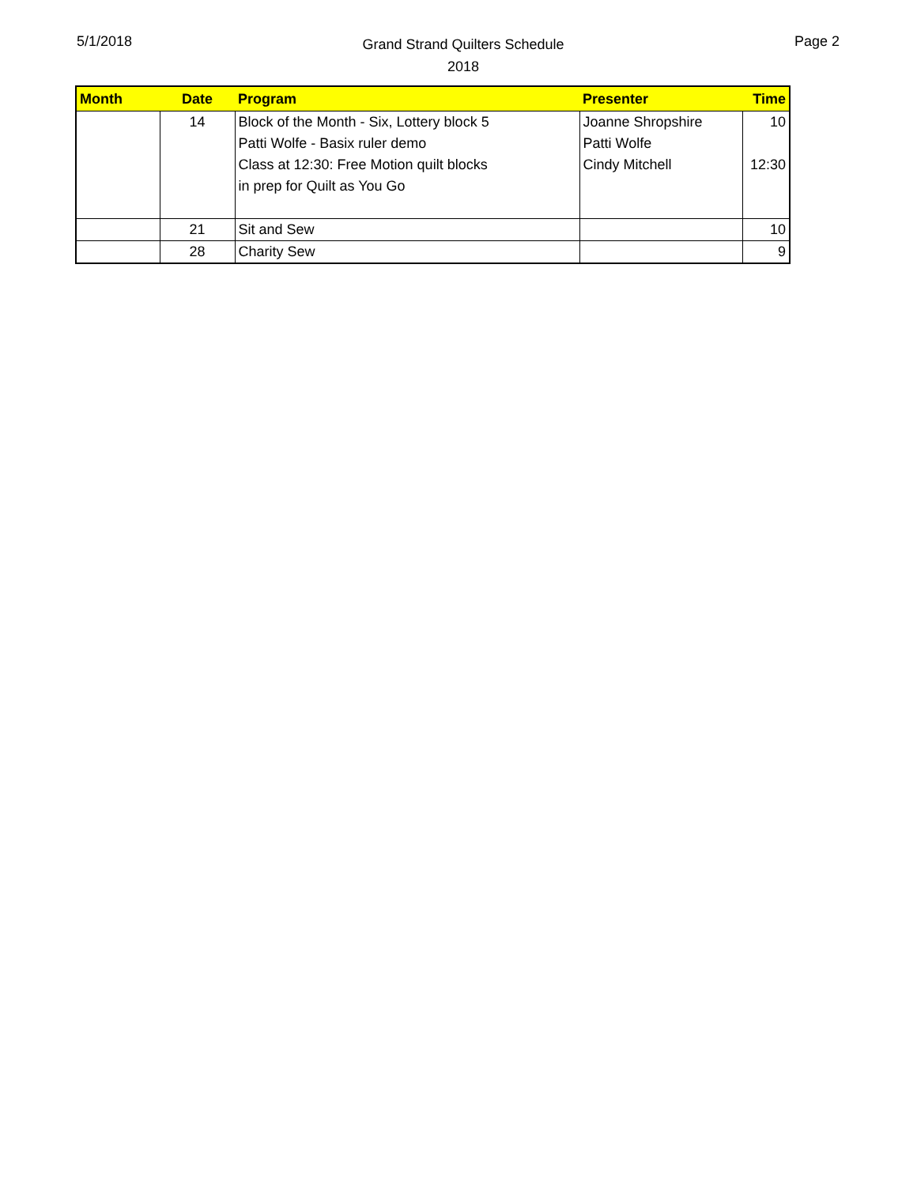5/1/2018
Grand Strand Quilters Schedule
2018
Page 2
| Month | Date | Program | Presenter | Time |
| --- | --- | --- | --- | --- |
| | 14 | Block of the Month - Six, Lottery block 5 Patti Wolfe - Basix ruler demo Class at 12:30: Free Motion quilt blocks in prep for Quilt as You Go | Joanne Shropshire Patti Wolfe Cindy Mitchell | 10 12:30 |
| | 21 | Sit and Sew | | 10 |
| | 28 | Charity Sew | | 9 |